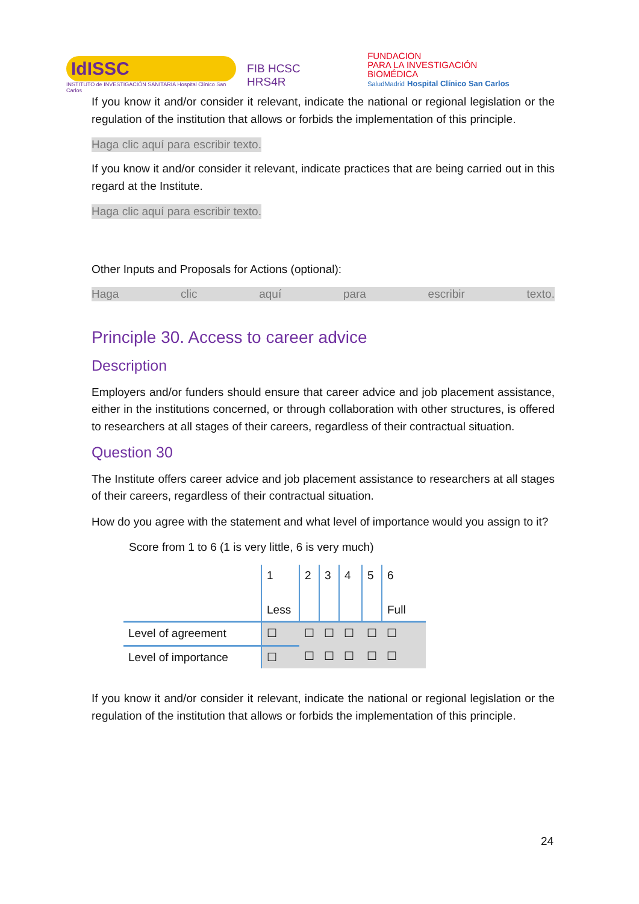IdISSC
INSTITUTO de INVESTIGACIÓN SANITARIA Hospital Clínico San Carlos
FIB HCSC HRS4R
FUNDACION
PARA LA INVESTIGACIÓN BIOMÉDICA
SaludMadrid Hospital Clínico San Carlos
If you know it and/or consider it relevant, indicate the national or regional legislation or the regulation of the institution that allows or forbids the implementation of this principle.
Haga clic aquí para escribir texto.
If you know it and/or consider it relevant, indicate practices that are being carried out in this regard at the Institute.
Haga clic aquí para escribir texto.
Other Inputs and Proposals for Actions (optional):
Haga clic aquí para escribir texto.
Principle 30. Access to career advice
Description
Employers and/or funders should ensure that career advice and job placement assistance, either in the institutions concerned, or through collaboration with other structures, is offered to researchers at all stages of their careers, regardless of their contractual situation.
Question 30
The Institute offers career advice and job placement assistance to researchers at all stages of their careers, regardless of their contractual situation.
How do you agree with the statement and what level of importance would you assign to it?
Score from 1 to 6 (1 is very little, 6 is very much)
| | 1 Less | 2 | 3 | 4 | 5 | 6 Full |
| Level of agreement | ☐ | ☐ | ☐ | ☐ | ☐ | ☐ |
| Level of importance | ☐ | ☐ | ☐ | ☐ | ☐ | ☐ |
If you know it and/or consider it relevant, indicate the national or regional legislation or the regulation of the institution that allows or forbids the implementation of this principle.
24